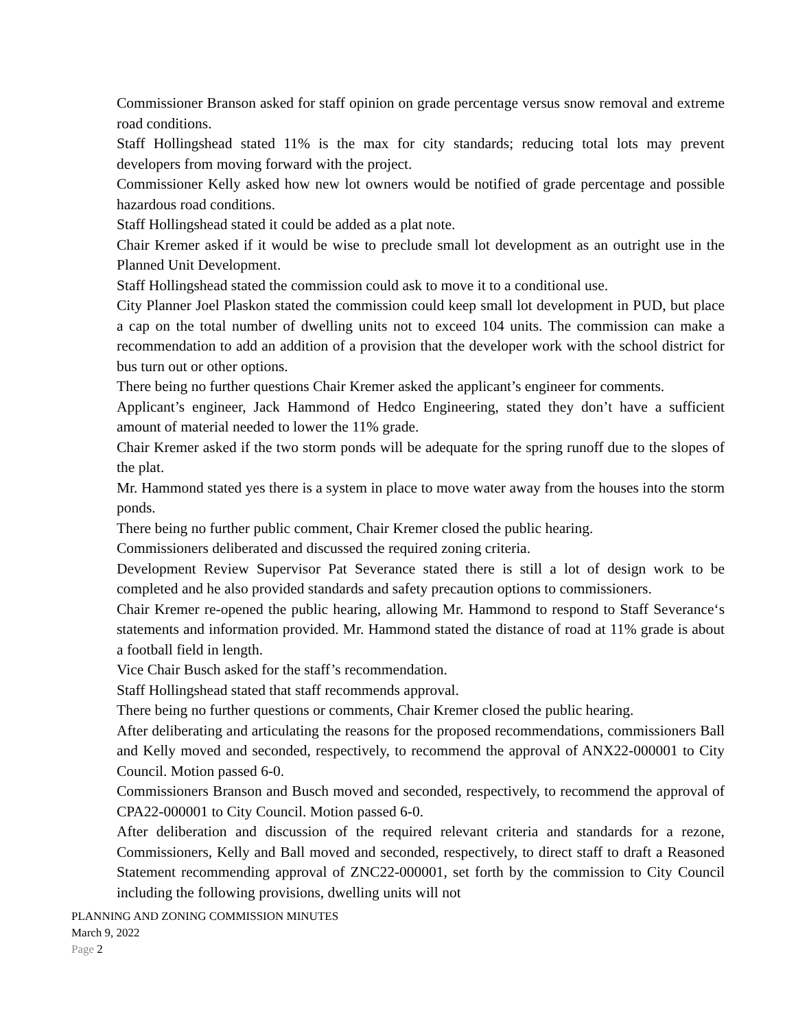Commissioner Branson asked for staff opinion on grade percentage versus snow removal and extreme road conditions.
Staff Hollingshead stated 11% is the max for city standards; reducing total lots may prevent developers from moving forward with the project.
Commissioner Kelly asked how new lot owners would be notified of grade percentage and possible hazardous road conditions.
Staff Hollingshead stated it could be added as a plat note.
Chair Kremer asked if it would be wise to preclude small lot development as an outright use in the Planned Unit Development.
Staff Hollingshead stated the commission could ask to move it to a conditional use.
City Planner Joel Plaskon stated the commission could keep small lot development in PUD, but place a cap on the total number of dwelling units not to exceed 104 units. The commission can make a recommendation to add an addition of a provision that the developer work with the school district for bus turn out or other options.
There being no further questions Chair Kremer asked the applicant’s engineer for comments.
Applicant’s engineer, Jack Hammond of Hedco Engineering, stated they don’t have a sufficient amount of material needed to lower the 11% grade.
Chair Kremer asked if the two storm ponds will be adequate for the spring runoff due to the slopes of the plat.
Mr. Hammond stated yes there is a system in place to move water away from the houses into the storm ponds.
There being no further public comment, Chair Kremer closed the public hearing.
Commissioners deliberated and discussed the required zoning criteria.
Development Review Supervisor Pat Severance stated there is still a lot of design work to be completed and he also provided standards and safety precaution options to commissioners.
Chair Kremer re-opened the public hearing, allowing Mr. Hammond to respond to Staff Severance‘s statements and information provided. Mr. Hammond stated the distance of road at 11% grade is about a football field in length.
Vice Chair Busch asked for the staff’s recommendation.
Staff Hollingshead stated that staff recommends approval.
There being no further questions or comments, Chair Kremer closed the public hearing.
After deliberating and articulating the reasons for the proposed recommendations, commissioners Ball and Kelly moved and seconded, respectively, to recommend the approval of ANX22-000001 to City Council. Motion passed 6-0.
Commissioners Branson and Busch moved and seconded, respectively, to recommend the approval of CPA22-000001 to City Council. Motion passed 6-0.
After deliberation and discussion of the required relevant criteria and standards for a rezone, Commissioners, Kelly and Ball moved and seconded, respectively, to direct staff to draft a Reasoned Statement recommending approval of ZNC22-000001, set forth by the commission to City Council including the following provisions, dwelling units will not
PLANNING AND ZONING COMMISSION MINUTES
March 9, 2022
Page 2